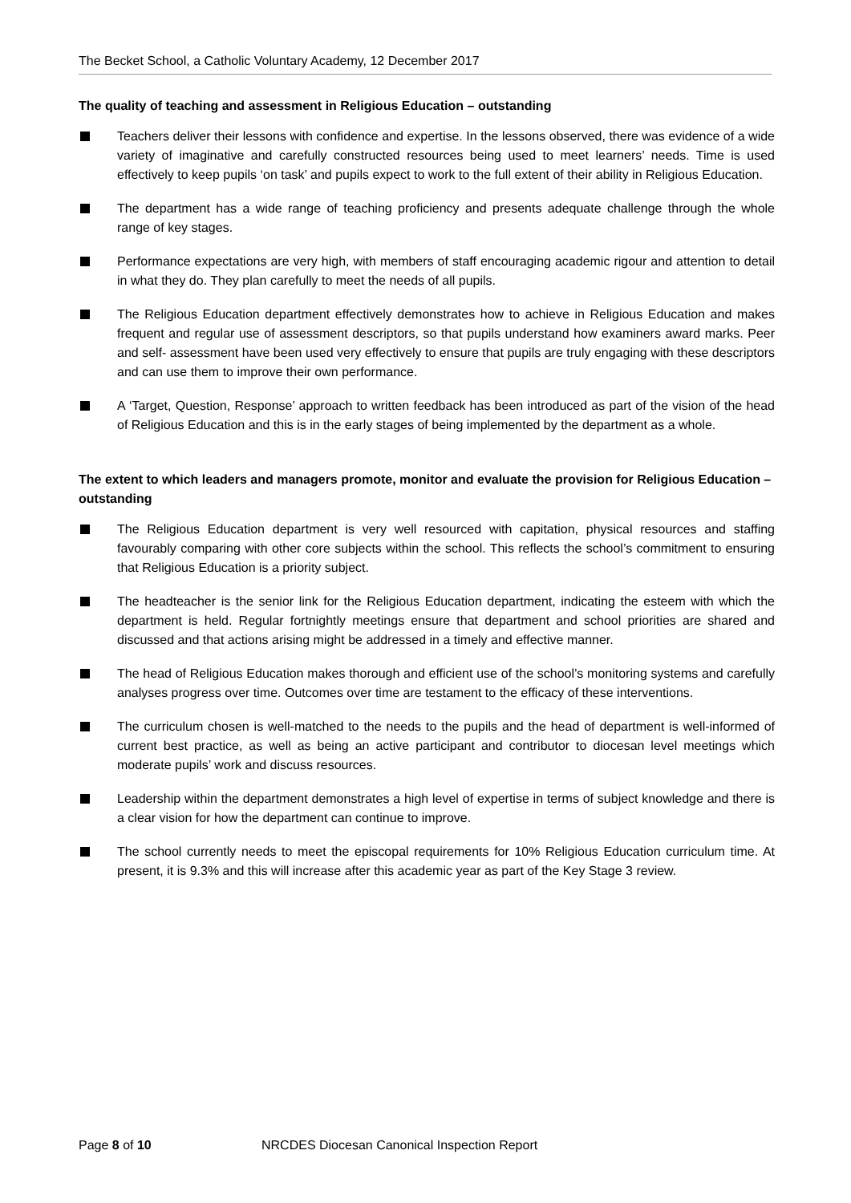The Becket School, a Catholic Voluntary Academy, 12 December 2017
The quality of teaching and assessment in Religious Education – outstanding
Teachers deliver their lessons with confidence and expertise. In the lessons observed, there was evidence of a wide variety of imaginative and carefully constructed resources being used to meet learners’ needs. Time is used effectively to keep pupils ‘on task’ and pupils expect to work to the full extent of their ability in Religious Education.
The department has a wide range of teaching proficiency and presents adequate challenge through the whole range of key stages.
Performance expectations are very high, with members of staff encouraging academic rigour and attention to detail in what they do. They plan carefully to meet the needs of all pupils.
The Religious Education department effectively demonstrates how to achieve in Religious Education and makes frequent and regular use of assessment descriptors, so that pupils understand how examiners award marks. Peer and self- assessment have been used very effectively to ensure that pupils are truly engaging with these descriptors and can use them to improve their own performance.
A ‘Target, Question, Response’ approach to written feedback has been introduced as part of the vision of the head of Religious Education and this is in the early stages of being implemented by the department as a whole.
The extent to which leaders and managers promote, monitor and evaluate the provision for Religious Education – outstanding
The Religious Education department is very well resourced with capitation, physical resources and staffing favourably comparing with other core subjects within the school. This reflects the school’s commitment to ensuring that Religious Education is a priority subject.
The headteacher is the senior link for the Religious Education department, indicating the esteem with which the department is held. Regular fortnightly meetings ensure that department and school priorities are shared and discussed and that actions arising might be addressed in a timely and effective manner.
The head of Religious Education makes thorough and efficient use of the school’s monitoring systems and carefully analyses progress over time. Outcomes over time are testament to the efficacy of these interventions.
The curriculum chosen is well-matched to the needs to the pupils and the head of department is well-informed of current best practice, as well as being an active participant and contributor to diocesan level meetings which moderate pupils’ work and discuss resources.
Leadership within the department demonstrates a high level of expertise in terms of subject knowledge and there is a clear vision for how the department can continue to improve.
The school currently needs to meet the episcopal requirements for 10% Religious Education curriculum time. At present, it is 9.3% and this will increase after this academic year as part of the Key Stage 3 review.
Page 8 of 10
NRCDES Diocesan Canonical Inspection Report